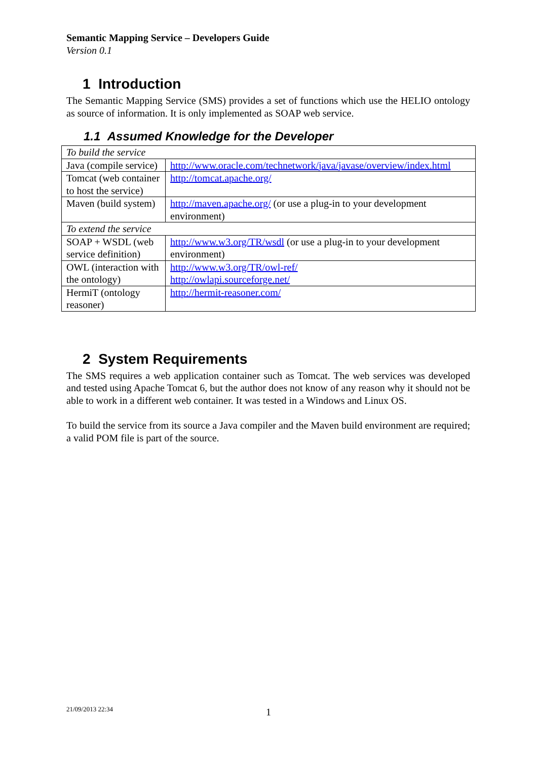Semantic Mapping Service – Developers Guide
Version 0.1
1 Introduction
The Semantic Mapping Service (SMS) provides a set of functions which use the HELIO ontology as source of information. It is only implemented as SOAP web service.
1.1 Assumed Knowledge for the Developer
| To build the service | |
| Java (compile service) | http://www.oracle.com/technetwork/java/javase/overview/index.html |
| Tomcat (web container to host the service) | http://tomcat.apache.org/ |
| Maven (build system) | http://maven.apache.org/ (or use a plug-in to your development environment) |
| To extend the service | |
| SOAP + WSDL (web service definition) | http://www.w3.org/TR/wsdl (or use a plug-in to your development environment) |
| OWL (interaction with the ontology) | http://www.w3.org/TR/owl-ref/ http://owlapi.sourceforge.net/ |
| HermiT (ontology reasoner) | http://hermit-reasoner.com/ |
2 System Requirements
The SMS requires a web application container such as Tomcat. The web services was developed and tested using Apache Tomcat 6, but the author does not know of any reason why it should not be able to work in a different web container. It was tested in a Windows and Linux OS.
To build the service from its source a Java compiler and the Maven build environment are required; a valid POM file is part of the source.
21/09/2013 22:34 1